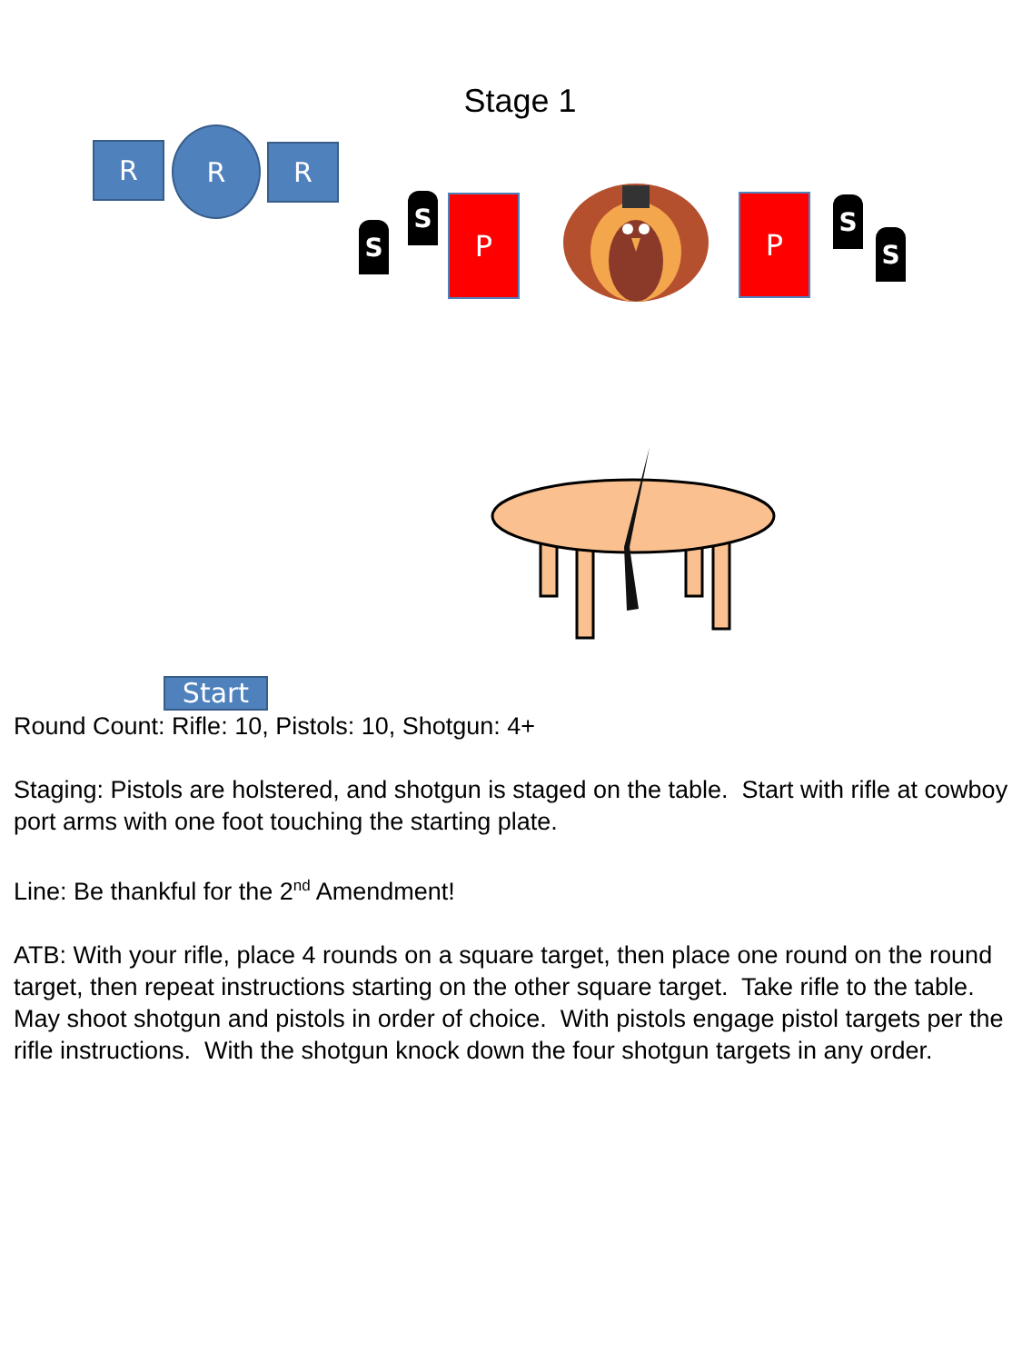Stage 1
R R
R
S
S P P S
S
Start
Round Count: Rifle: 10, Pistols: 10, Shotgun: 4+
Staging: Pistols are holstered, and shotgun is staged on the table. Start with rifle at cowboy port arms with one foot touching the starting plate.
Line: Be thankful for the 2<sup>nd</sup> Amendment!
ATB: With your rifle, place 4 rounds on a square target, then place one round on the round target, then repeat instructions starting on the other square target. Take rifle to the table. May shoot shotgun and pistols in order of choice. With pistols engage pistol targets per the rifle instructions. With the shotgun knock down the four shotgun targets in any order.